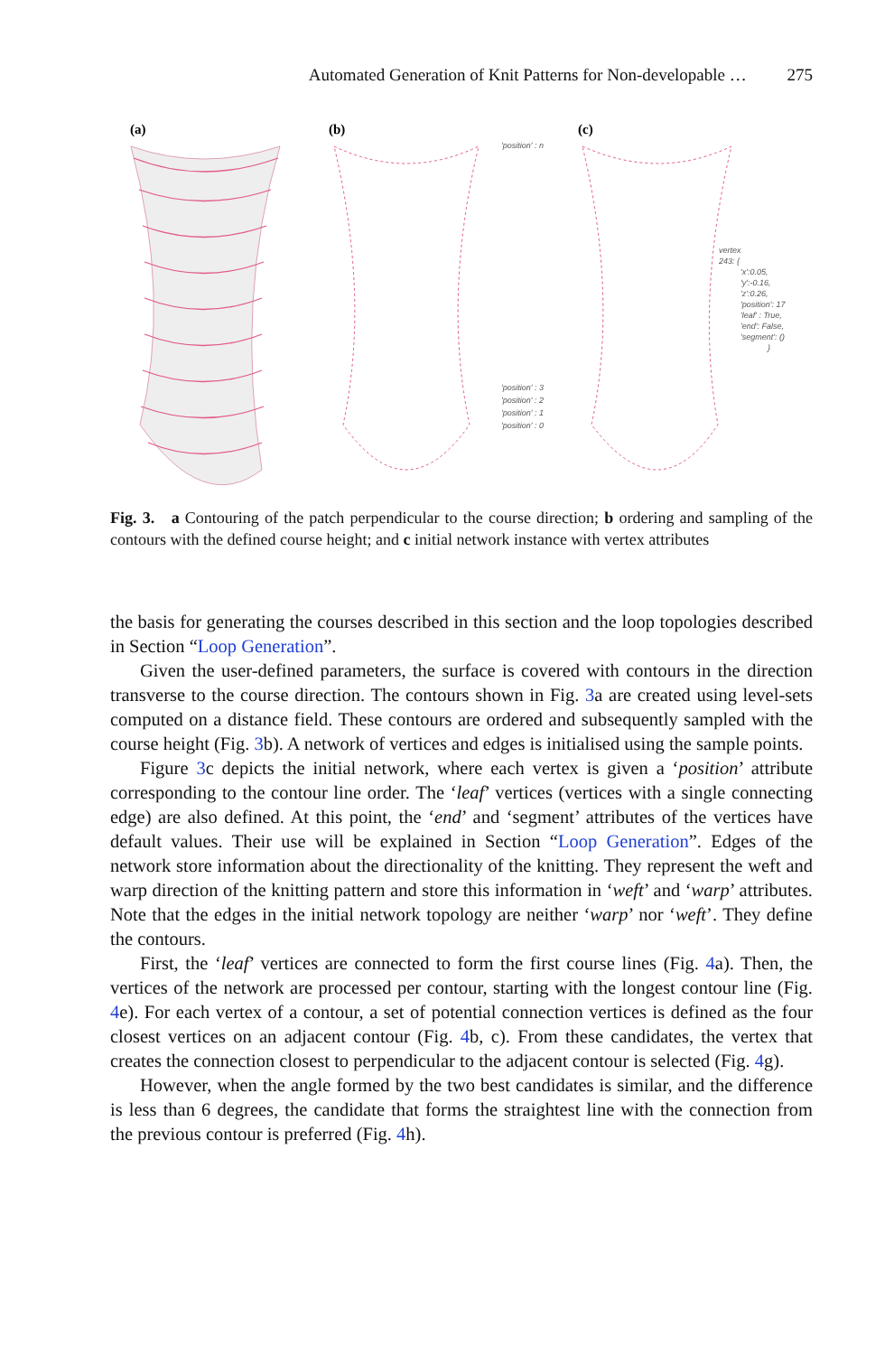Automated Generation of Knit Patterns for Non-developable … 275
(a)
(b)
(c)
'position' : n
'position' : 3
'position' : 2
'position' : 1
'position' : 0
vertex
243: {
'x':0.05,
'y':-0.16,
'z':0.26,
'position': 17
'leaf' : True,
'end': False,
'segment': ()
}
Fig. 3. a Contouring of the patch perpendicular to the course direction; b ordering and sampling of the contours with the defined course height; and c initial network instance with vertex attributes
the basis for generating the courses described in this section and the loop topologies described in Section “Loop Generation”.
Given the user-defined parameters, the surface is covered with contours in the direction transverse to the course direction. The contours shown in Fig. 3a are created using level-sets computed on a distance field. These contours are ordered and subsequently sampled with the course height (Fig. 3b). A network of vertices and edges is initialised using the sample points.
Figure 3c depicts the initial network, where each vertex is given a ‘position’ attribute corresponding to the contour line order. The ‘leaf’ vertices (vertices with a single connecting edge) are also defined. At this point, the ‘end’ and ‘segment’ attributes of the vertices have default values. Their use will be explained in Section “Loop Generation”. Edges of the network store information about the directionality of the knitting. They represent the weft and warp direction of the knitting pattern and store this information in ‘weft’ and ‘warp’ attributes. Note that the edges in the initial network topology are neither ‘warp’ nor ‘weft’. They define the contours.
First, the ‘leaf’ vertices are connected to form the first course lines (Fig. 4a). Then, the vertices of the network are processed per contour, starting with the longest contour line (Fig. 4e). For each vertex of a contour, a set of potential connection vertices is defined as the four closest vertices on an adjacent contour (Fig. 4b, c). From these candidates, the vertex that creates the connection closest to perpendicular to the adjacent contour is selected (Fig. 4g).
However, when the angle formed by the two best candidates is similar, and the difference is less than 6 degrees, the candidate that forms the straightest line with the connection from the previous contour is preferred (Fig. 4h).